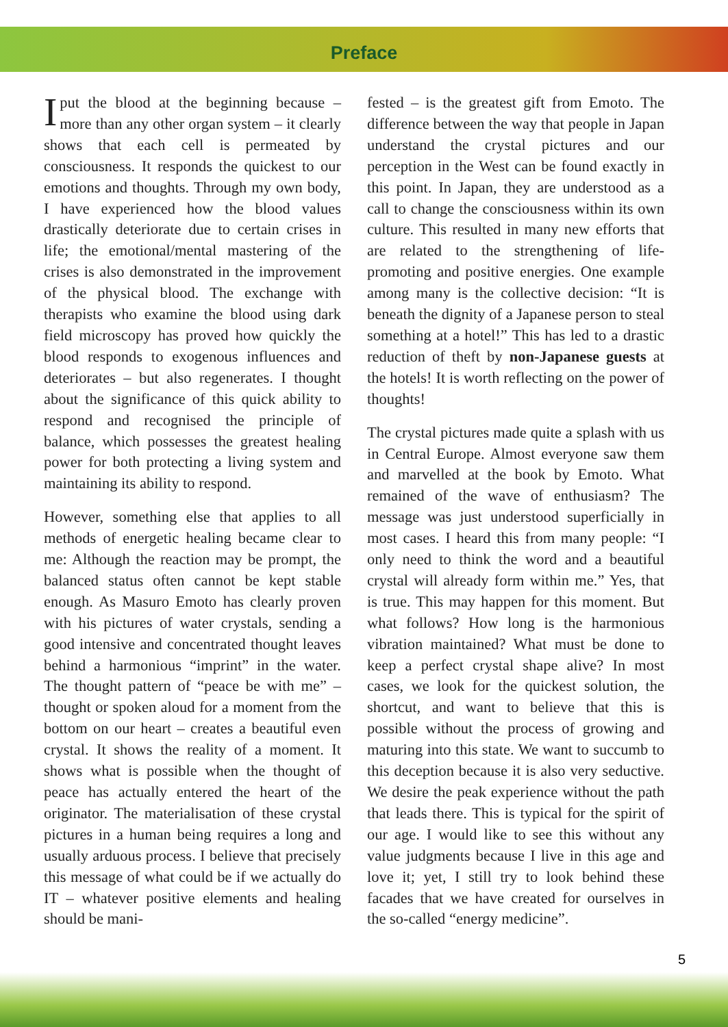Preface
I put the blood at the beginning because – more than any other organ system – it clearly shows that each cell is permeated by consciousness. It responds the quickest to our emotions and thoughts. Through my own body, I have experienced how the blood values drastically deteriorate due to certain crises in life; the emotional/mental mastering of the crises is also demonstrated in the improvement of the physical blood. The exchange with therapists who examine the blood using dark field microscopy has proved how quickly the blood responds to exogenous influences and deteriorates – but also regenerates. I thought about the significance of this quick ability to respond and recognised the principle of balance, which possesses the greatest healing power for both protecting a living system and maintaining its ability to respond.
However, something else that applies to all methods of energetic healing became clear to me: Although the reaction may be prompt, the balanced status often cannot be kept stable enough. As Masuro Emoto has clearly proven with his pictures of water crystals, sending a good intensive and concentrated thought leaves behind a harmonious “imprint” in the water. The thought pattern of “peace be with me” – thought or spoken aloud for a moment from the bottom on our heart – creates a beautiful even crystal. It shows the reality of a moment. It shows what is possible when the thought of peace has actually entered the heart of the originator. The materialisation of these crystal pictures in a human being requires a long and usually arduous process. I believe that precisely this message of what could be if we actually do IT – whatever positive elements and healing should be mani-
fested – is the greatest gift from Emoto. The difference between the way that people in Japan understand the crystal pictures and our perception in the West can be found exactly in this point. In Japan, they are understood as a call to change the consciousness within its own culture. This resulted in many new efforts that are related to the strengthening of life-promoting and positive energies. One example among many is the collective decision: “It is beneath the dignity of a Japanese person to steal something at a hotel!” This has led to a drastic reduction of theft by non-Japanese guests at the hotels! It is worth reflecting on the power of thoughts!
The crystal pictures made quite a splash with us in Central Europe. Almost everyone saw them and marvelled at the book by Emoto. What remained of the wave of enthusiasm? The message was just understood superficially in most cases. I heard this from many people: “I only need to think the word and a beautiful crystal will already form within me.” Yes, that is true. This may happen for this moment. But what follows? How long is the harmonious vibration maintained? What must be done to keep a perfect crystal shape alive? In most cases, we look for the quickest solution, the shortcut, and want to believe that this is possible without the process of growing and maturing into this state. We want to succumb to this deception because it is also very seductive. We desire the peak experience without the path that leads there. This is typical for the spirit of our age. I would like to see this without any value judgments because I live in this age and love it; yet, I still try to look behind these facades that we have created for ourselves in the so-called “energy medicine”.
5